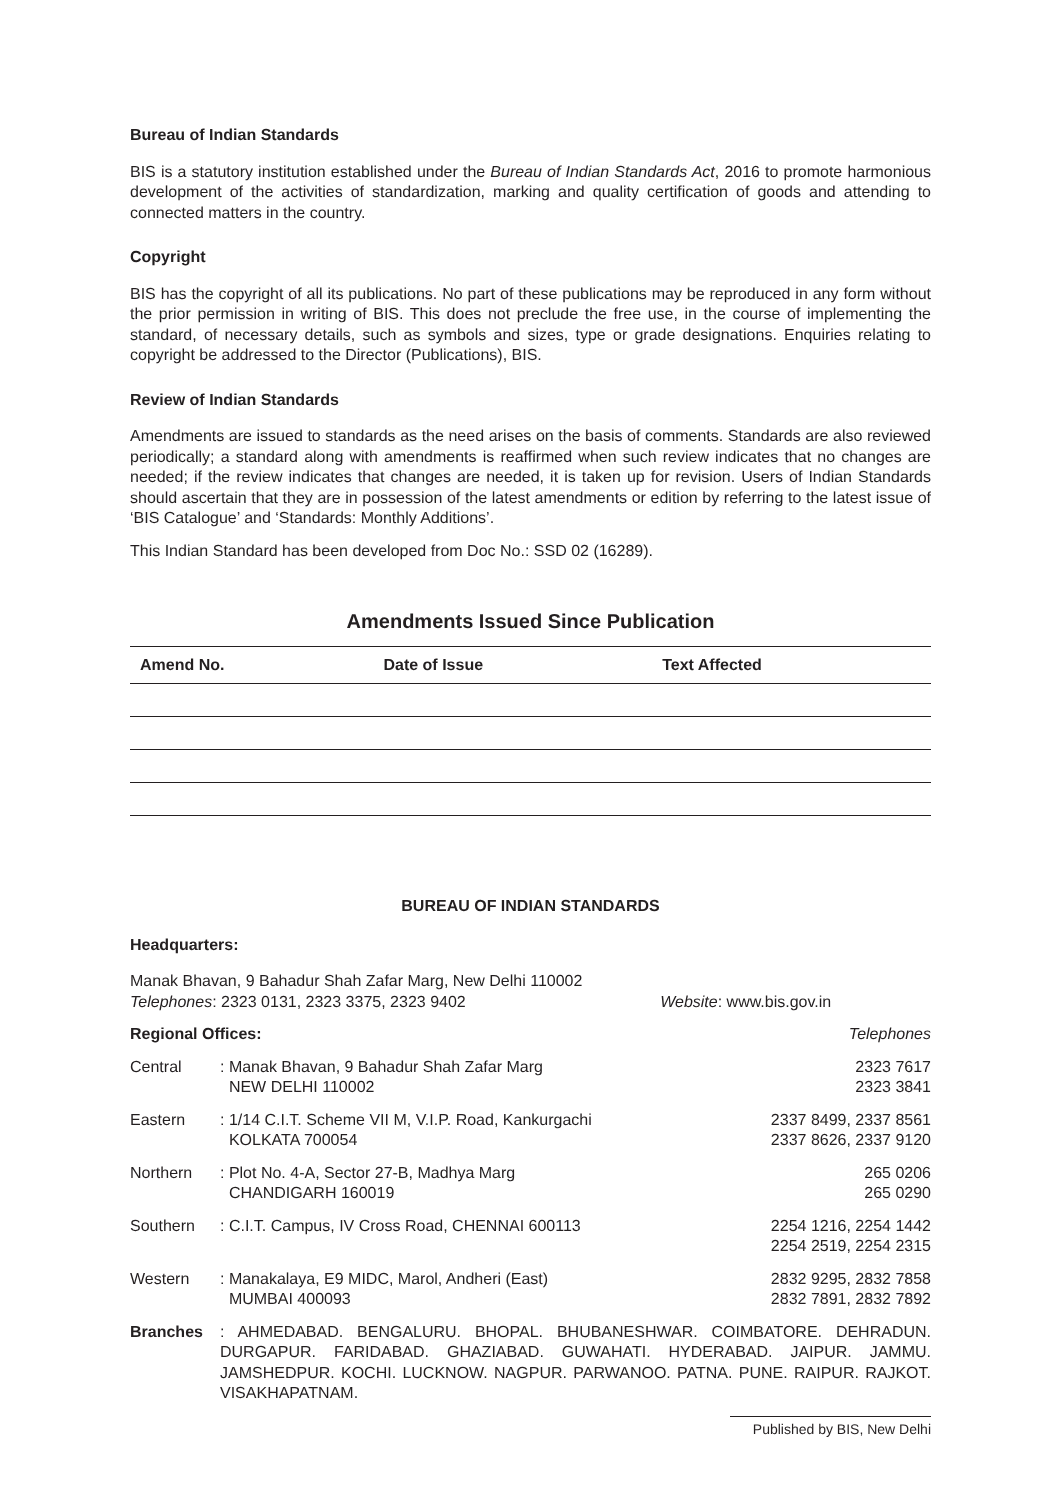Bureau of Indian Standards
BIS is a statutory institution established under the Bureau of Indian Standards Act, 2016 to promote harmonious development of the activities of standardization, marking and quality certification of goods and attending to connected matters in the country.
Copyright
BIS has the copyright of all its publications. No part of these publications may be reproduced in any form without the prior permission in writing of BIS. This does not preclude the free use, in the course of implementing the standard, of necessary details, such as symbols and sizes, type or grade designations. Enquiries relating to copyright be addressed to the Director (Publications), BIS.
Review of Indian Standards
Amendments are issued to standards as the need arises on the basis of comments. Standards are also reviewed periodically; a standard along with amendments is reaffirmed when such review indicates that no changes are needed; if the review indicates that changes are needed, it is taken up for revision. Users of Indian Standards should ascertain that they are in possession of the latest amendments or edition by referring to the latest issue of ‘BIS Catalogue’ and ‘Standards: Monthly Additions’.
This Indian Standard has been developed from Doc No.: SSD 02 (16289).
Amendments Issued Since Publication
| Amend No. | Date of Issue | Text Affected |
| --- | --- | --- |
BUREAU OF INDIAN STANDARDS
Headquarters:
Manak Bhavan, 9 Bahadur Shah Zafar Marg, New Delhi 110002
Telephones: 2323 0131, 2323 3375, 2323 9402 Website: www.bis.gov.in
| Regional Offices: | | Telephones |
| Central | : Manak Bhavan, 9 Bahadur Shah Zafar Marg NEW DELHI 110002 | 2323 7617 2323 3841 |
| Eastern | : 1/14 C.I.T. Scheme VII M, V.I.P. Road, Kankurgachi KOLKATA 700054 | 2337 8499, 2337 8561 2337 8626, 2337 9120 |
| Northern | : Plot No. 4-A, Sector 27-B, Madhya Marg CHANDIGARH 160019 | 265 0206 265 0290 |
| Southern | : C.I.T. Campus, IV Cross Road, CHENNAI 600113 | 2254 1216, 2254 1442 2254 2519, 2254 2315 |
| Western | : Manakalaya, E9 MIDC, Marol, Andheri (East) MUMBAI 400093 | 2832 9295, 2832 7858 2832 7891, 2832 7892 |
| Branches | : AHMEDABAD. BENGALURU. BHOPAL. BHUBANESHWAR. COIMBATORE. DEHRADUN. DURGAPUR. FARIDABAD. GHAZIABAD. GUWAHATI. HYDERABAD. JAIPUR. JAMMU. JAMSHEDPUR. KOCHI. LUCKNOW. NAGPUR. PARWANOO. PATNA. PUNE. RAIPUR. RAJKOT. VISAKHAPATNAM. | |
Published by BIS, New Delhi